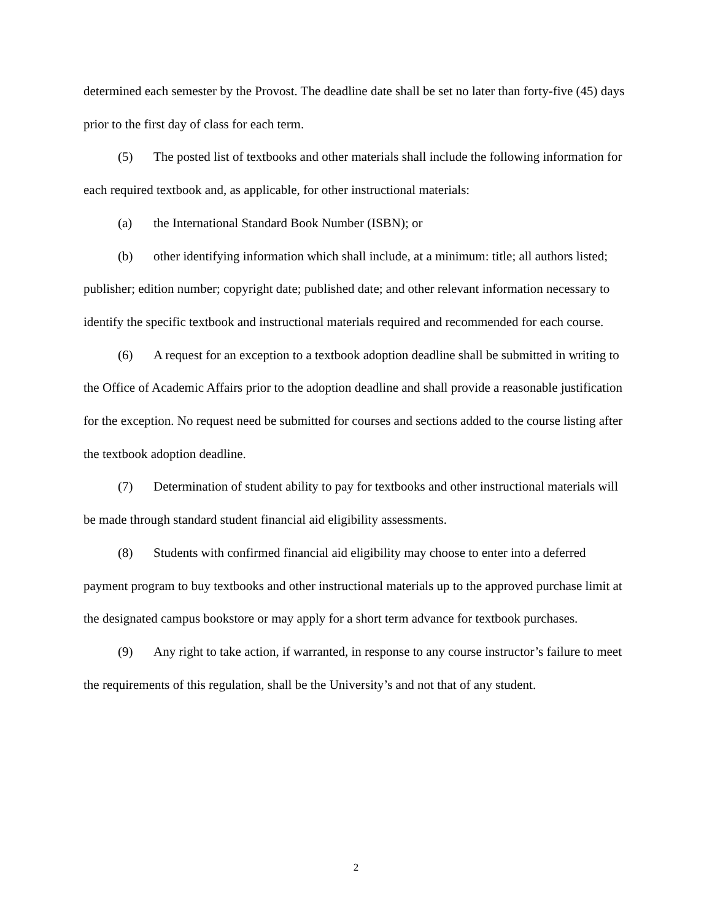determined each semester by the Provost. The deadline date shall be set no later than forty-five (45) days prior to the first day of class for each term.
(5) The posted list of textbooks and other materials shall include the following information for each required textbook and, as applicable, for other instructional materials:
(a) the International Standard Book Number (ISBN); or
(b) other identifying information which shall include, at a minimum: title; all authors listed; publisher; edition number; copyright date; published date; and other relevant information necessary to identify the specific textbook and instructional materials required and recommended for each course.
(6) A request for an exception to a textbook adoption deadline shall be submitted in writing to the Office of Academic Affairs prior to the adoption deadline and shall provide a reasonable justification for the exception. No request need be submitted for courses and sections added to the course listing after the textbook adoption deadline.
(7) Determination of student ability to pay for textbooks and other instructional materials will be made through standard student financial aid eligibility assessments.
(8) Students with confirmed financial aid eligibility may choose to enter into a deferred payment program to buy textbooks and other instructional materials up to the approved purchase limit at the designated campus bookstore or may apply for a short term advance for textbook purchases.
(9) Any right to take action, if warranted, in response to any course instructor’s failure to meet the requirements of this regulation, shall be the University’s and not that of any student.
2